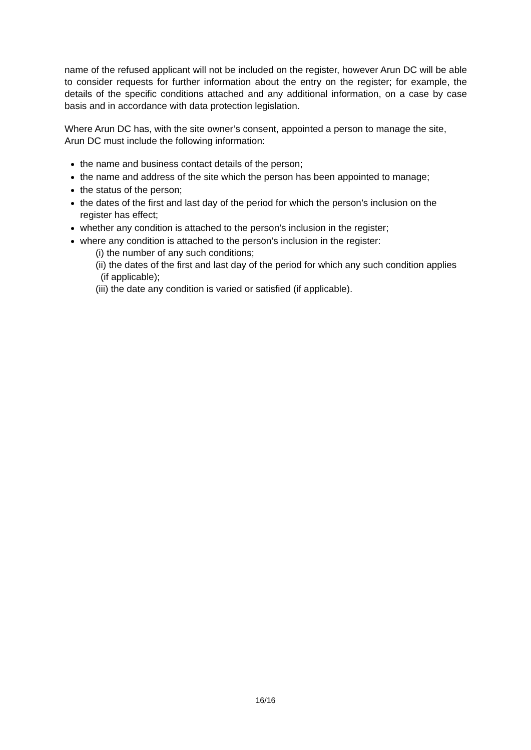name of the refused applicant will not be included on the register, however Arun DC will be able to consider requests for further information about the entry on the register; for example, the details of the specific conditions attached and any additional information, on a case by case basis and in accordance with data protection legislation.
Where Arun DC has, with the site owner’s consent, appointed a person to manage the site, Arun DC must include the following information:
the name and business contact details of the person;
the name and address of the site which the person has been appointed to manage;
the status of the person;
the dates of the first and last day of the period for which the person’s inclusion on the register has effect;
whether any condition is attached to the person’s inclusion in the register;
where any condition is attached to the person’s inclusion in the register:
(i) the number of any such conditions;
(ii) the dates of the first and last day of the period for which any such condition applies (if applicable);
(iii) the date any condition is varied or satisfied (if applicable).
16/16